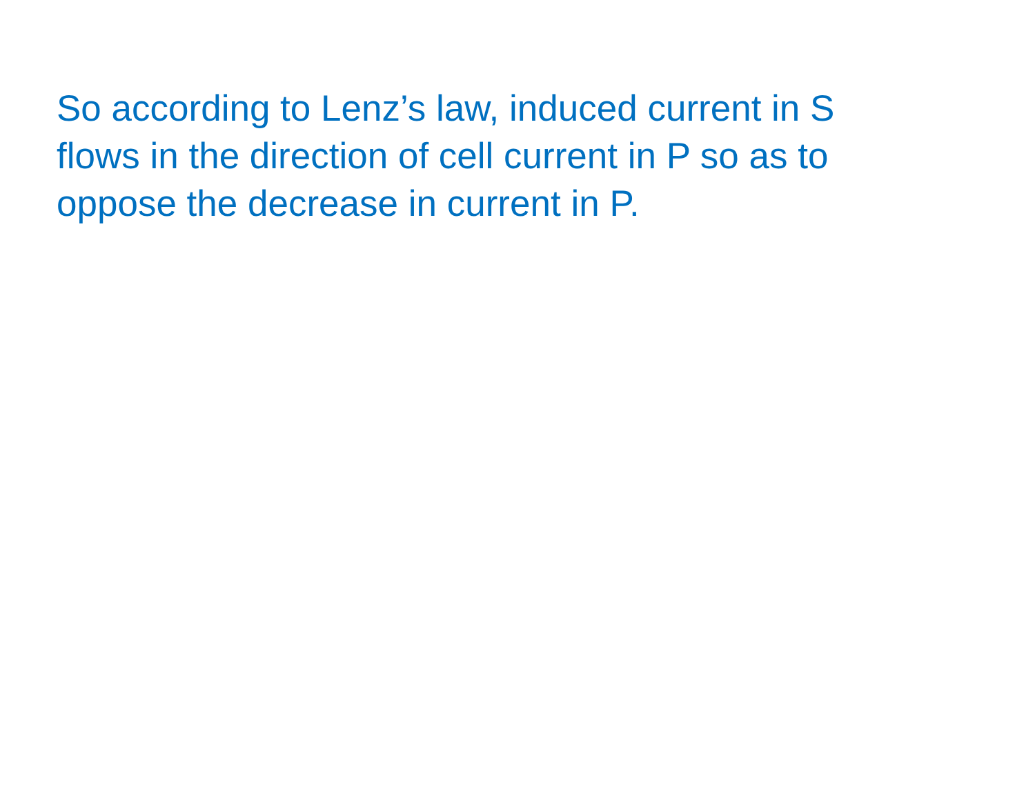So according to Lenz’s law, induced current in S flows in the direction of cell current in P so as to oppose the decrease in current in P.